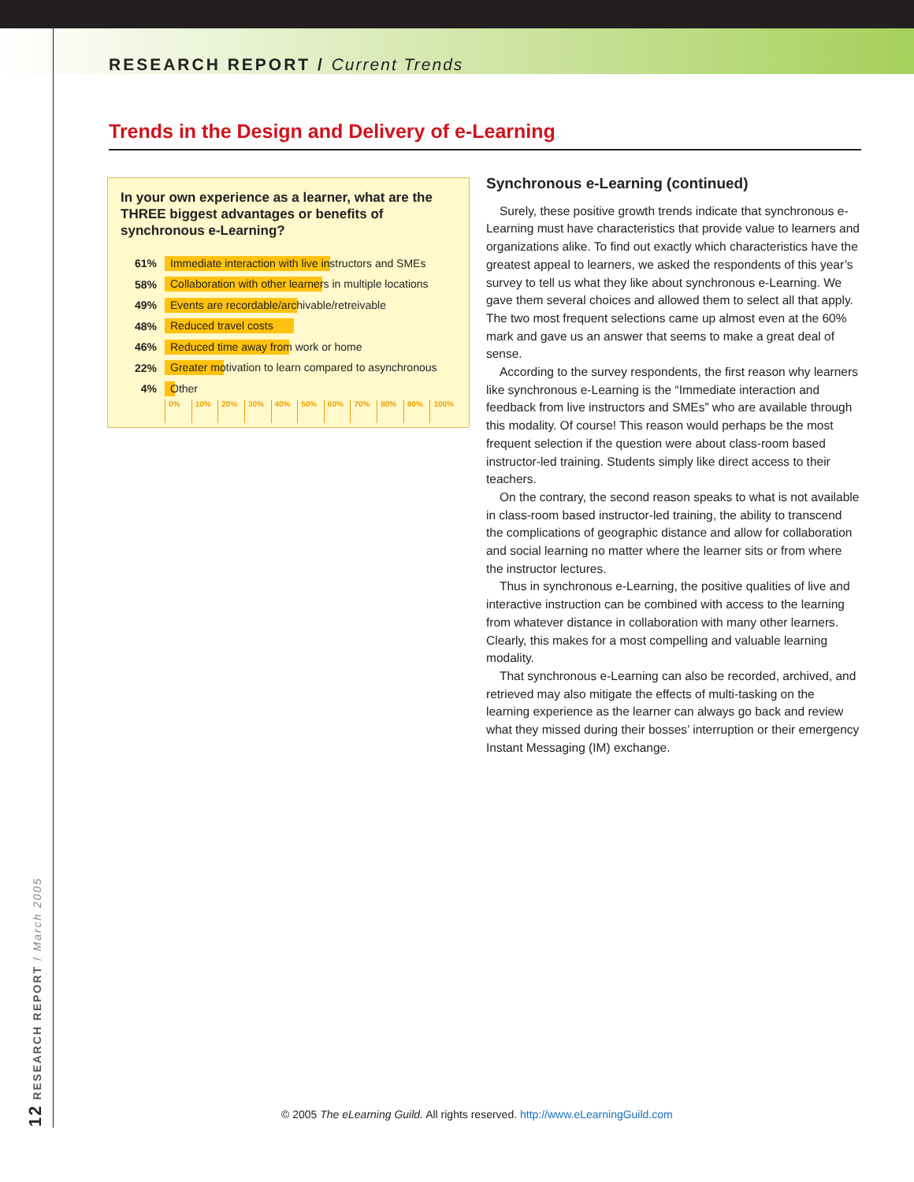RESEARCH REPORT / Current Trends
Trends in the Design and Delivery of e-Learning
In your own experience as a learner, what are the THREE biggest advantages or benefits of synchronous e-Learning?
61%
Immediate interaction with live instructors and SMEs
58%
Collaboration with other learners in multiple locations
49%
Events are recordable/archivable/retreivable
48%
Reduced travel costs
46%
Reduced time away from work or home
22%
Greater motivation to learn compared to asynchronous
4%
Other
0% 10% 20% 30% 40% 50% 60% 70% 80% 90% 100%
Synchronous e-Learning (continued)
Surely, these positive growth trends indicate that synchronous e-Learning must have characteristics that provide value to learners and organizations alike. To find out exactly which characteristics have the greatest appeal to learners, we asked the respondents of this year’s survey to tell us what they like about synchronous e-Learning. We gave them several choices and allowed them to select all that apply. The two most frequent selections came up almost even at the 60% mark and gave us an answer that seems to make a great deal of sense.
According to the survey respondents, the first reason why learners like synchronous e-Learning is the “Immediate interaction and feedback from live instructors and SMEs” who are available through this modality. Of course! This reason would perhaps be the most frequent selection if the question were about class-room based instructor-led training. Students simply like direct access to their teachers.
On the contrary, the second reason speaks to what is not available in class-room based instructor-led training, the ability to transcend the complications of geographic distance and allow for collaboration and social learning no matter where the learner sits or from where the instructor lectures.
Thus in synchronous e-Learning, the positive qualities of live and interactive instruction can be combined with access to the learning from whatever distance in collaboration with many other learners. Clearly, this makes for a most compelling and valuable learning modality.
That synchronous e-Learning can also be recorded, archived, and retrieved may also mitigate the effects of multi-tasking on the learning experience as the learner can always go back and review what they missed during their bosses’ interruption or their emergency Instant Messaging (IM) exchange.
12 RESEARCH REPORT / March 2005
© 2005 The eLearning Guild. All rights reserved. http://www.eLearningGuild.com